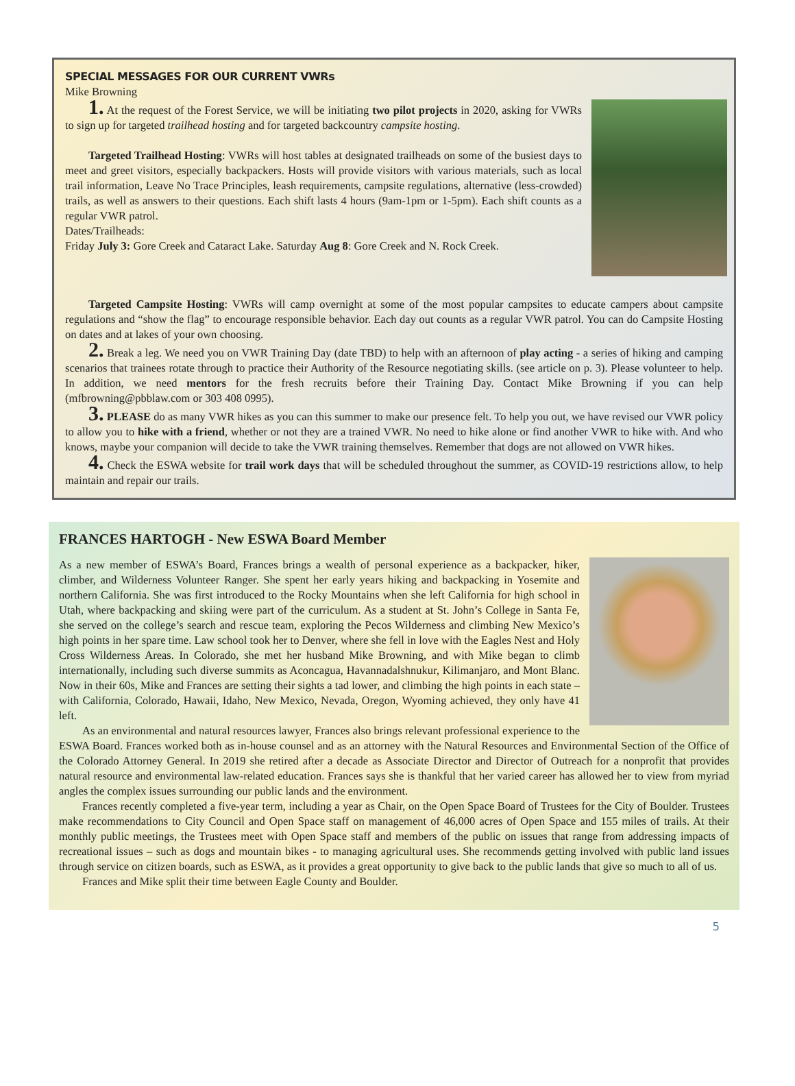SPECIAL MESSAGES FOR OUR CURRENT VWRs
Mike Browning
1. At the request of the Forest Service, we will be initiating two pilot projects in 2020, asking for VWRs to sign up for targeted trailhead hosting and for targeted backcountry campsite hosting.
Targeted Trailhead Hosting: VWRs will host tables at designated trailheads on some of the busiest days to meet and greet visitors, especially backpackers. Hosts will provide visitors with various materials, such as local trail information, Leave No Trace Principles, leash requirements, campsite regulations, alternative (less-crowded) trails, as well as answers to their questions. Each shift lasts 4 hours (9am-1pm or 1-5pm). Each shift counts as a regular VWR patrol.
Dates/Trailheads:
Friday July 3: Gore Creek and Cataract Lake. Saturday Aug 8: Gore Creek and N. Rock Creek.
Targeted Campsite Hosting: VWRs will camp overnight at some of the most popular campsites to educate campers about campsite regulations and “show the flag” to encourage responsible behavior. Each day out counts as a regular VWR patrol. You can do Campsite Hosting on dates and at lakes of your own choosing.
2. Break a leg. We need you on VWR Training Day (date TBD) to help with an afternoon of play acting - a series of hiking and camping scenarios that trainees rotate through to practice their Authority of the Resource negotiating skills. (see article on p. 3). Please volunteer to help. In addition, we need mentors for the fresh recruits before their Training Day. Contact Mike Browning if you can help (mfbrowning@pbblaw.com or 303 408 0995).
3. PLEASE do as many VWR hikes as you can this summer to make our presence felt. To help you out, we have revised our VWR policy to allow you to hike with a friend, whether or not they are a trained VWR. No need to hike alone or find another VWR to hike with. And who knows, maybe your companion will decide to take the VWR training themselves. Remember that dogs are not allowed on VWR hikes.
4. Check the ESWA website for trail work days that will be scheduled throughout the summer, as COVID-19 restrictions allow, to help maintain and repair our trails.
FRANCES HARTOGH - New ESWA Board Member
As a new member of ESWA’s Board, Frances brings a wealth of personal experience as a backpacker, hiker, climber, and Wilderness Volunteer Ranger. She spent her early years hiking and backpacking in Yosemite and northern California. She was first introduced to the Rocky Mountains when she left California for high school in Utah, where backpacking and skiing were part of the curriculum. As a student at St. John’s College in Santa Fe, she served on the college’s search and rescue team, exploring the Pecos Wilderness and climbing New Mexico’s high points in her spare time. Law school took her to Denver, where she fell in love with the Eagles Nest and Holy Cross Wilderness Areas. In Colorado, she met her husband Mike Browning, and with Mike began to climb internationally, including such diverse summits as Aconcagua, Havannadalshnukur, Kilimanjaro, and Mont Blanc. Now in their 60s, Mike and Frances are setting their sights a tad lower, and climbing the high points in each state – with California, Colorado, Hawaii, Idaho, New Mexico, Nevada, Oregon, Wyoming achieved, they only have 41 left.
As an environmental and natural resources lawyer, Frances also brings relevant professional experience to the ESWA Board. Frances worked both as in-house counsel and as an attorney with the Natural Resources and Environmental Section of the Office of the Colorado Attorney General. In 2019 she retired after a decade as Associate Director and Director of Outreach for a nonprofit that provides natural resource and environmental law-related education. Frances says she is thankful that her varied career has allowed her to view from myriad angles the complex issues surrounding our public lands and the environment.
Frances recently completed a five-year term, including a year as Chair, on the Open Space Board of Trustees for the City of Boulder. Trustees make recommendations to City Council and Open Space staff on management of 46,000 acres of Open Space and 155 miles of trails. At their monthly public meetings, the Trustees meet with Open Space staff and members of the public on issues that range from addressing impacts of recreational issues – such as dogs and mountain bikes - to managing agricultural uses. She recommends getting involved with public land issues through service on citizen boards, such as ESWA, as it provides a great opportunity to give back to the public lands that give so much to all of us.
Frances and Mike split their time between Eagle County and Boulder.
5